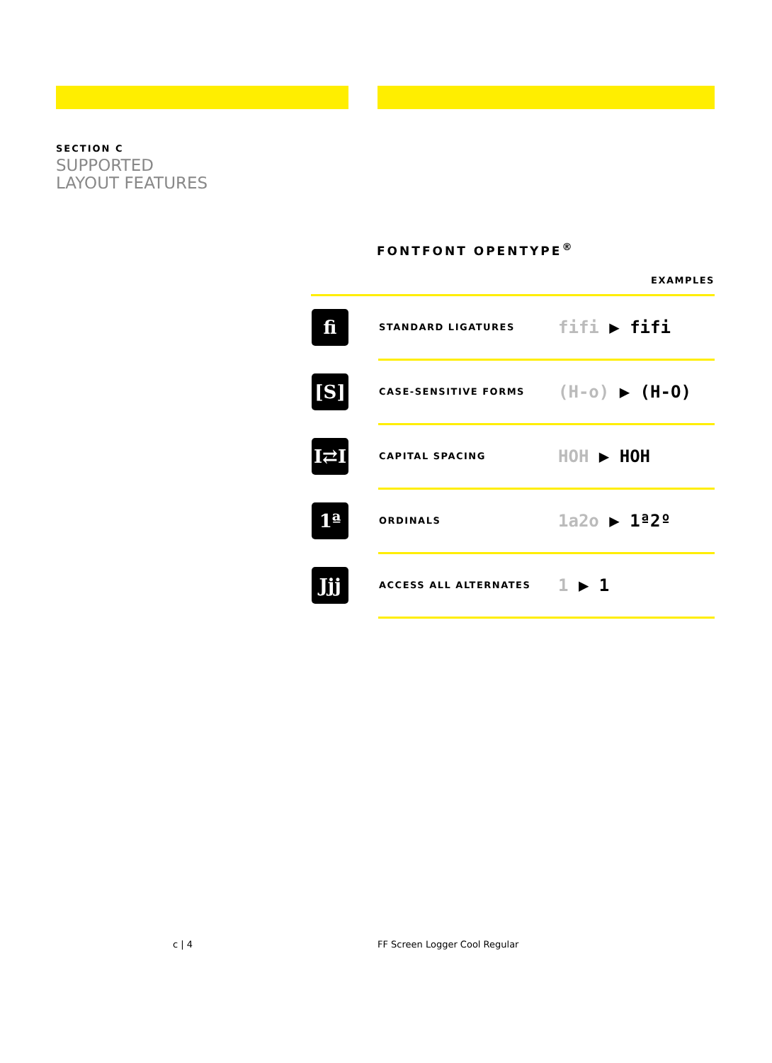SECTION C
SUPPORTED
LAYOUT FEATURES
FONTFONT OPENTYPE<sup>®</sup>
EXAMPLES
| ﬁ | STANDARD LIGATURES | fifi ▶ fifi |
| [S] | CASE-SENSITIVE FORMS | (H-o) ▶ (H-O) |
| I⇄I | CAPITAL SPACING | HOH ▶ HOH |
| 1ª | ORDINALS | 1a2o ▶ 1ª2º |
| Jjj | ACCESS ALL ALTERNATES | 1 ▶ 1 |
c | 4 FF Screen Logger Cool Regular